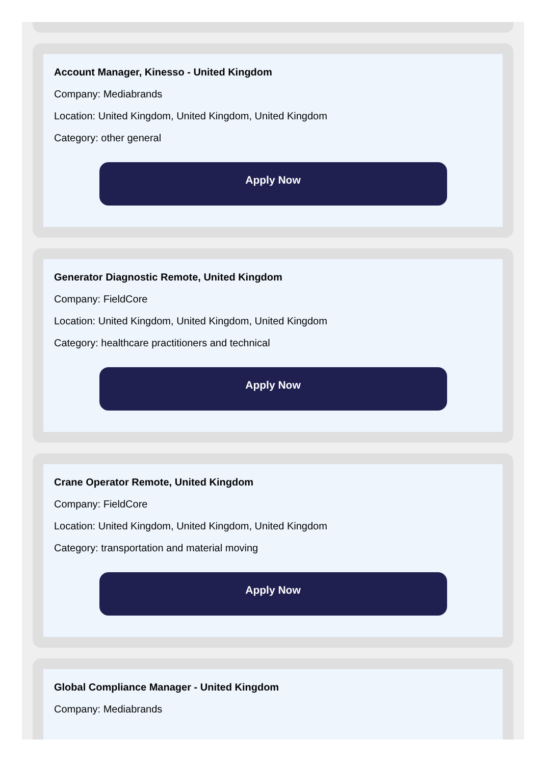Account Manager, Kinesso - United Kingdom
Company: Mediabrands
Location: United Kingdom, United Kingdom, United Kingdom
Category: other general
Apply Now
Generator Diagnostic Remote, United Kingdom
Company: FieldCore
Location: United Kingdom, United Kingdom, United Kingdom
Category: healthcare practitioners and technical
Apply Now
Crane Operator Remote, United Kingdom
Company: FieldCore
Location: United Kingdom, United Kingdom, United Kingdom
Category: transportation and material moving
Apply Now
Global Compliance Manager - United Kingdom
Company: Mediabrands